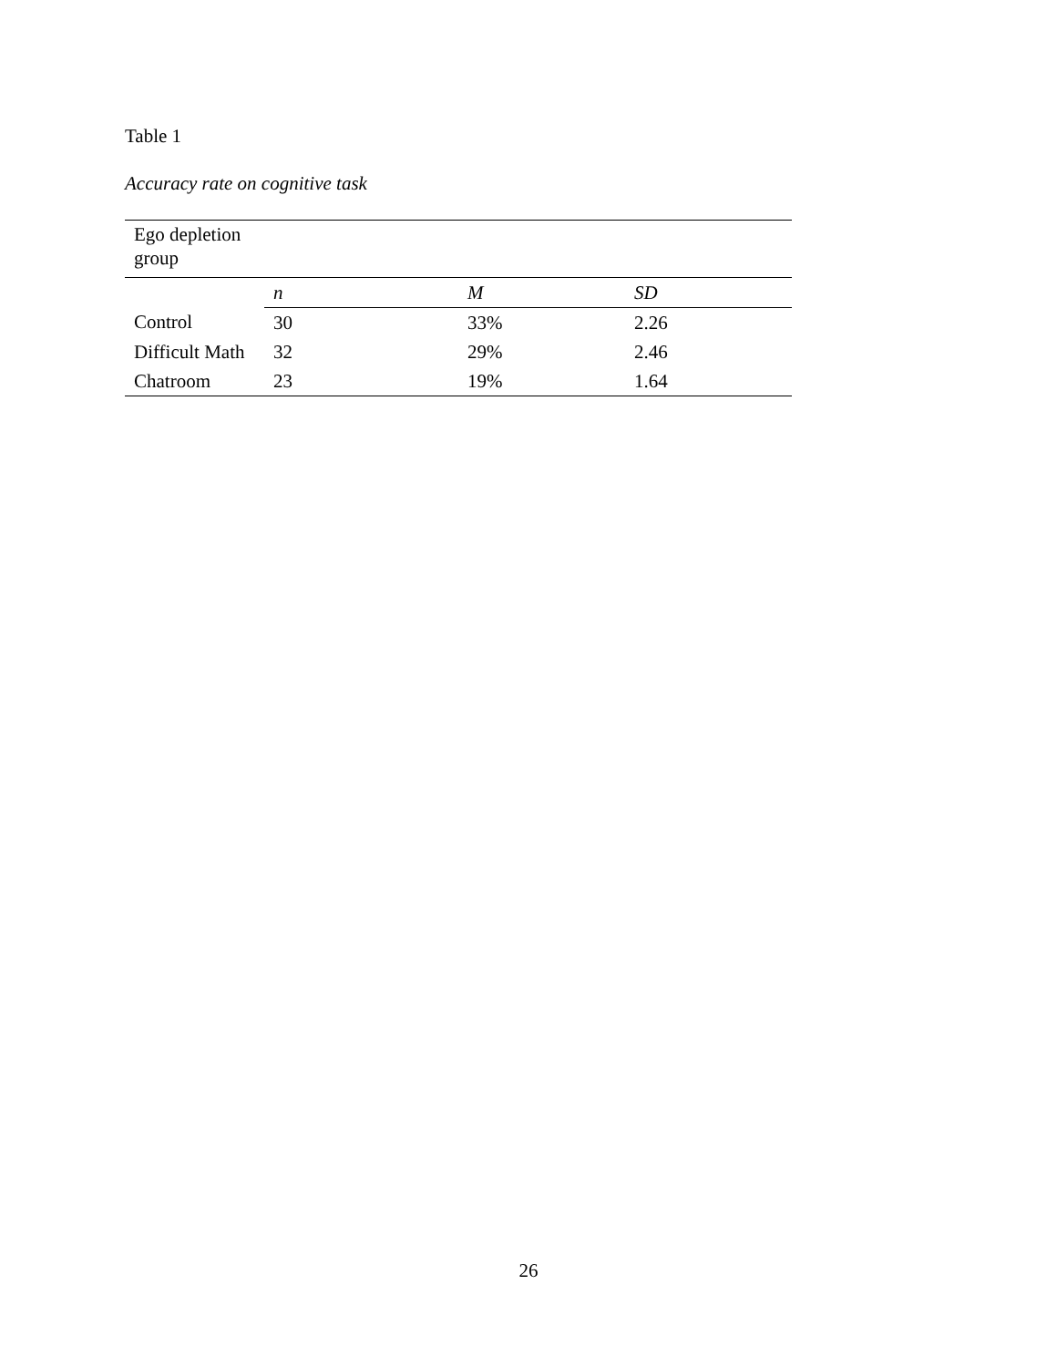Table 1
Accuracy rate on cognitive task
| Ego depletion group | | | |
| | n | M | SD |
| Control | 30 | 33% | 2.26 |
| Difficult Math | 32 | 29% | 2.46 |
| Chatroom | 23 | 19% | 1.64 |
26